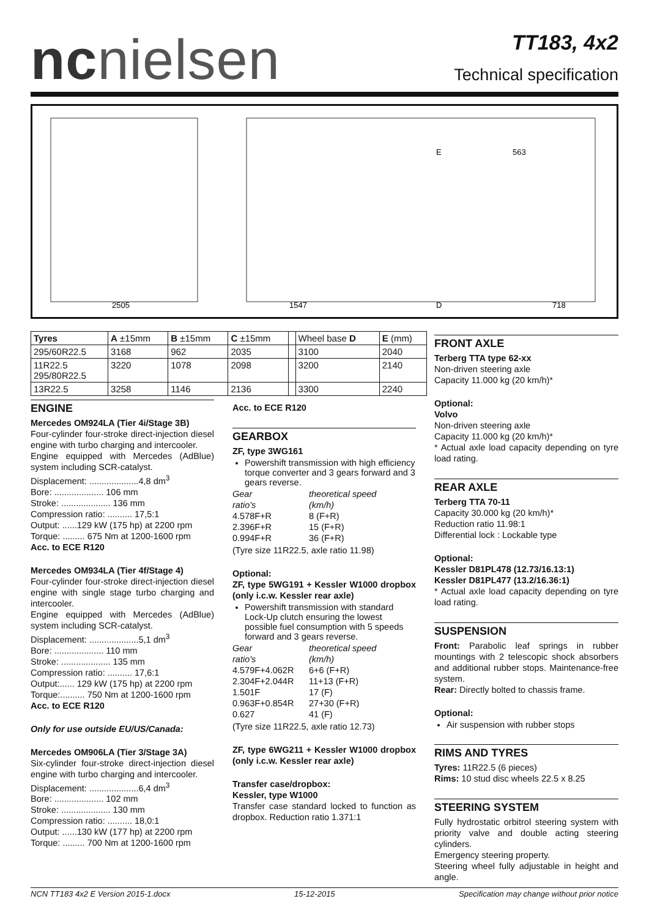ncnielsen
TT183, 4x2
Technical specification
2505
1547
D
718
E
563
| Tyres | A ±15mm | B ±15mm | C ±15mm | | Wheel base D | E (mm) |
| --- | --- | --- | --- | --- | --- | --- |
| 295/60R22.5 | 3168 | 962 | 2035 | | 3100 | 2040 |
| 11R22.5 295/80R22.5 | 3220 | 1078 | 2098 | | 3200 | 2140 |
| 13R22.5 | 3258 | 1146 | 2136 | | 3300 | 2240 |
ENGINE
Mercedes OM924LA (Tier 4i/Stage 3B)
Four-cylinder four-stroke direct-injection diesel engine with turbo charging and intercooler.
Engine equipped with Mercedes (AdBlue) system including SCR-catalyst.
Displacement: ....................4,8 dm<sup>3</sup>
Bore: .................... 106 mm
Stroke: .................... 136 mm
Compression ratio: .......... 17,5:1
Output: ......129 kW (175 hp) at 2200 rpm
Torque: ......... 675 Nm at 1200-1600 rpm
Acc. to ECE R120
Mercedes OM934LA (Tier 4f/Stage 4)
Four-cylinder four-stroke direct-injection diesel engine with single stage turbo charging and intercooler.
Engine equipped with Mercedes (AdBlue) system including SCR-catalyst.
Displacement: ....................5,1 dm<sup>3</sup>
Bore: .................... 110 mm
Stroke: .................... 135 mm
Compression ratio: .......... 17,6:1
Output:...... 129 kW (175 hp) at 2200 rpm
Torque:.......... 750 Nm at 1200-1600 rpm
Acc. to ECE R120
Only for use outside EU/US/Canada:
Mercedes OM906LA (Tier 3/Stage 3A)
Six-cylinder four-stroke direct-injection diesel engine with turbo charging and intercooler.
Displacement: ....................6,4 dm<sup>3</sup>
Bore: .................... 102 mm
Stroke: .................... 130 mm
Compression ratio: .......... 18,0:1
Output: ......130 kW (177 hp) at 2200 rpm
Torque: ......... 700 Nm at 1200-1600 rpm
Acc. to ECE R120
GEARBOX
ZF, type 3WG161
Powershift transmission with high efficiency torque converter and 3 gears forward and 3 gears reverse.
Gear
ratio's theoretical speed
(km/h) 4.578F+R 8 (F+R) 2.396F+R 15 (F+R) 0.994F+R 36 (F+R)
(Tyre size 11R22.5, axle ratio 11.98)
Optional:
ZF, type 5WG191 + Kessler W1000 dropbox (only i.c.w. Kessler rear axle)
Powershift transmission with standard Lock-Up clutch ensuring the lowest possible fuel consumption with 5 speeds forward and 3 gears reverse.
Gear
ratio's theoretical speed
(km/h) 4.579F+4.062R 6+6 (F+R) 2.304F+2.044R 11+13 (F+R) 1.501F 17 (F) 0.963F+0.854R 27+30 (F+R) 0.627 41 (F)
(Tyre size 11R22.5, axle ratio 12.73)
ZF, type 6WG211 + Kessler W1000 dropbox (only i.c.w. Kessler rear axle)
Transfer case/dropbox:
Kessler, type W1000
Transfer case standard locked to function as dropbox. Reduction ratio 1.371:1
FRONT AXLE
Terberg TTA type 62-xx
Non-driven steering axle
Capacity 11.000 kg (20 km/h)*
Optional:
Volvo
Non-driven steering axle
Capacity 11.000 kg (20 km/h)*
* Actual axle load capacity depending on tyre load rating.
REAR AXLE
Terberg TTA 70-11
Capacity 30.000 kg (20 km/h)*
Reduction ratio 11.98:1
Differential lock : Lockable type
Optional:
Kessler D81PL478 (12.73/16.13:1)
Kessler D81PL477 (13.2/16.36:1)
* Actual axle load capacity depending on tyre load rating.
SUSPENSION
Front: Parabolic leaf springs in rubber mountings with 2 telescopic shock absorbers and additional rubber stops. Maintenance-free system.
Rear: Directly bolted to chassis frame.
Optional:
Air suspension with rubber stops
RIMS AND TYRES
Tyres: 11R22.5 (6 pieces)
Rims: 10 stud disc wheels 22.5 x 8.25
STEERING SYSTEM
Fully hydrostatic orbitrol steering system with priority valve and double acting steering cylinders.
Emergency steering property.
Steering wheel fully adjustable in height and angle.
NCN TT183 4x2 E Version 2015-1.docx 15-12-2015 Specification may change without prior notice